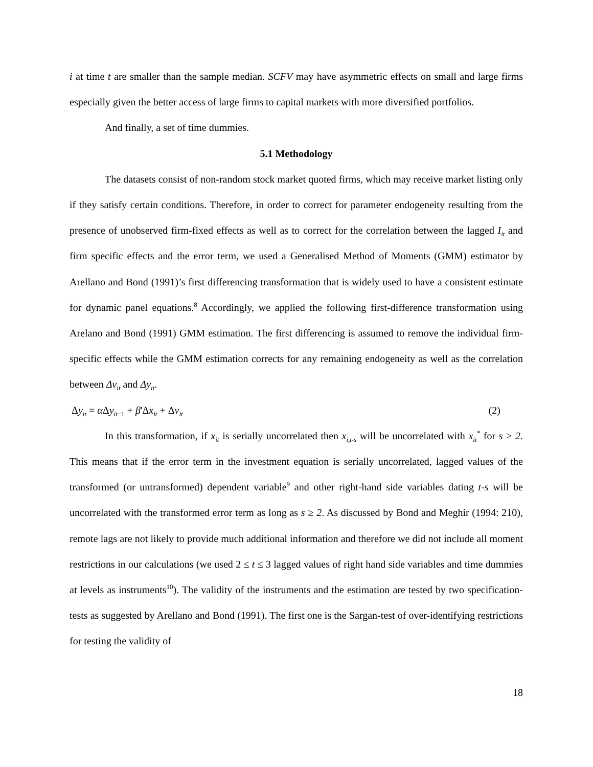i at time t are smaller than the sample median. SCFV may have asymmetric effects on small and large firms especially given the better access of large firms to capital markets with more diversified portfolios.
And finally, a set of time dummies.
5.1 Methodology
The datasets consist of non-random stock market quoted firms, which may receive market listing only if they satisfy certain conditions. Therefore, in order to correct for parameter endogeneity resulting from the presence of unobserved firm-fixed effects as well as to correct for the correlation between the lagged I<sub>it</sub> and firm specific effects and the error term, we used a Generalised Method of Moments (GMM) estimator by Arellano and Bond (1991)’s first differencing transformation that is widely used to have a consistent estimate for dynamic panel equations.<sup>8</sup> Accordingly, we applied the following first-difference transformation using Arelano and Bond (1991) GMM estimation. The first differencing is assumed to remove the individual firm-specific effects while the GMM estimation corrects for any remaining endogeneity as well as the correlation between Δv<sub>it</sub> and Δy<sub>it</sub>.
Δy<sub>it</sub> = α Δy<sub>it−1</sub> + β'Δx<sub>it</sub> + Δv<sub>it</sub> (2)
In this transformation, if x<sub>it</sub> is serially uncorrelated then x<sub>i,t-s</sub> will be uncorrelated with x<sub>it</sub><sup>*</sup> for s ≥ 2. This means that if the error term in the investment equation is serially uncorrelated, lagged values of the transformed (or untransformed) dependent variable<sup>9</sup> and other right-hand side variables dating t-s will be uncorrelated with the transformed error term as long as s ≥ 2. As discussed by Bond and Meghir (1994: 210), remote lags are not likely to provide much additional information and therefore we did not include all moment restrictions in our calculations (we used 2 ≤ t ≤ 3 lagged values of right hand side variables and time dummies at levels as instruments<sup>10</sup>). The validity of the instruments and the estimation are tested by two specification-tests as suggested by Arellano and Bond (1991). The first one is the Sargan-test of over-identifying restrictions for testing the validity of
18